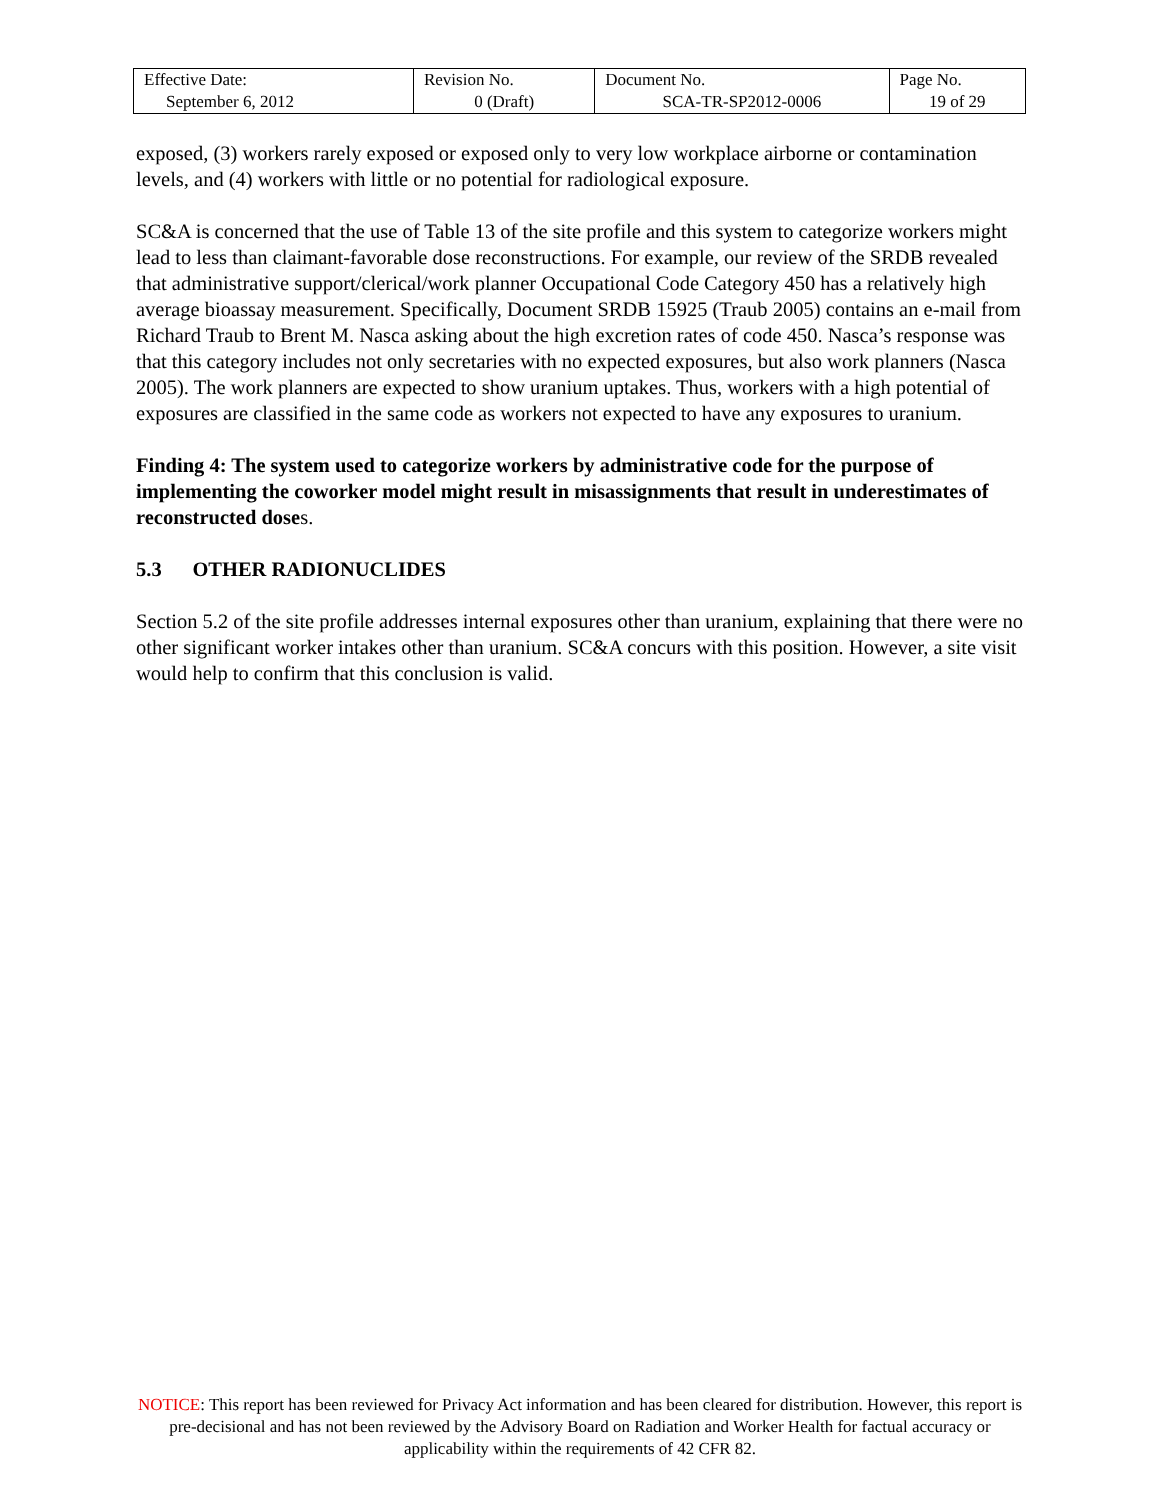| Effective Date: September 6, 2012 | Revision No. 0 (Draft) | Document No. SCA-TR-SP2012-0006 | Page No. 19 of 29 |
exposed, (3) workers rarely exposed or exposed only to very low workplace airborne or contamination levels, and (4) workers with little or no potential for radiological exposure.
SC&A is concerned that the use of Table 13 of the site profile and this system to categorize workers might lead to less than claimant-favorable dose reconstructions. For example, our review of the SRDB revealed that administrative support/clerical/work planner Occupational Code Category 450 has a relatively high average bioassay measurement. Specifically, Document SRDB 15925 (Traub 2005) contains an e-mail from Richard Traub to Brent M. Nasca asking about the high excretion rates of code 450. Nasca’s response was that this category includes not only secretaries with no expected exposures, but also work planners (Nasca 2005). The work planners are expected to show uranium uptakes. Thus, workers with a high potential of exposures are classified in the same code as workers not expected to have any exposures to uranium.
Finding 4: The system used to categorize workers by administrative code for the purpose of implementing the coworker model might result in misassignments that result in underestimates of reconstructed doses.
5.3 OTHER RADIONUCLIDES
Section 5.2 of the site profile addresses internal exposures other than uranium, explaining that there were no other significant worker intakes other than uranium. SC&A concurs with this position. However, a site visit would help to confirm that this conclusion is valid.
NOTICE: This report has been reviewed for Privacy Act information and has been cleared for distribution. However, this report is pre-decisional and has not been reviewed by the Advisory Board on Radiation and Worker Health for factual accuracy or applicability within the requirements of 42 CFR 82.